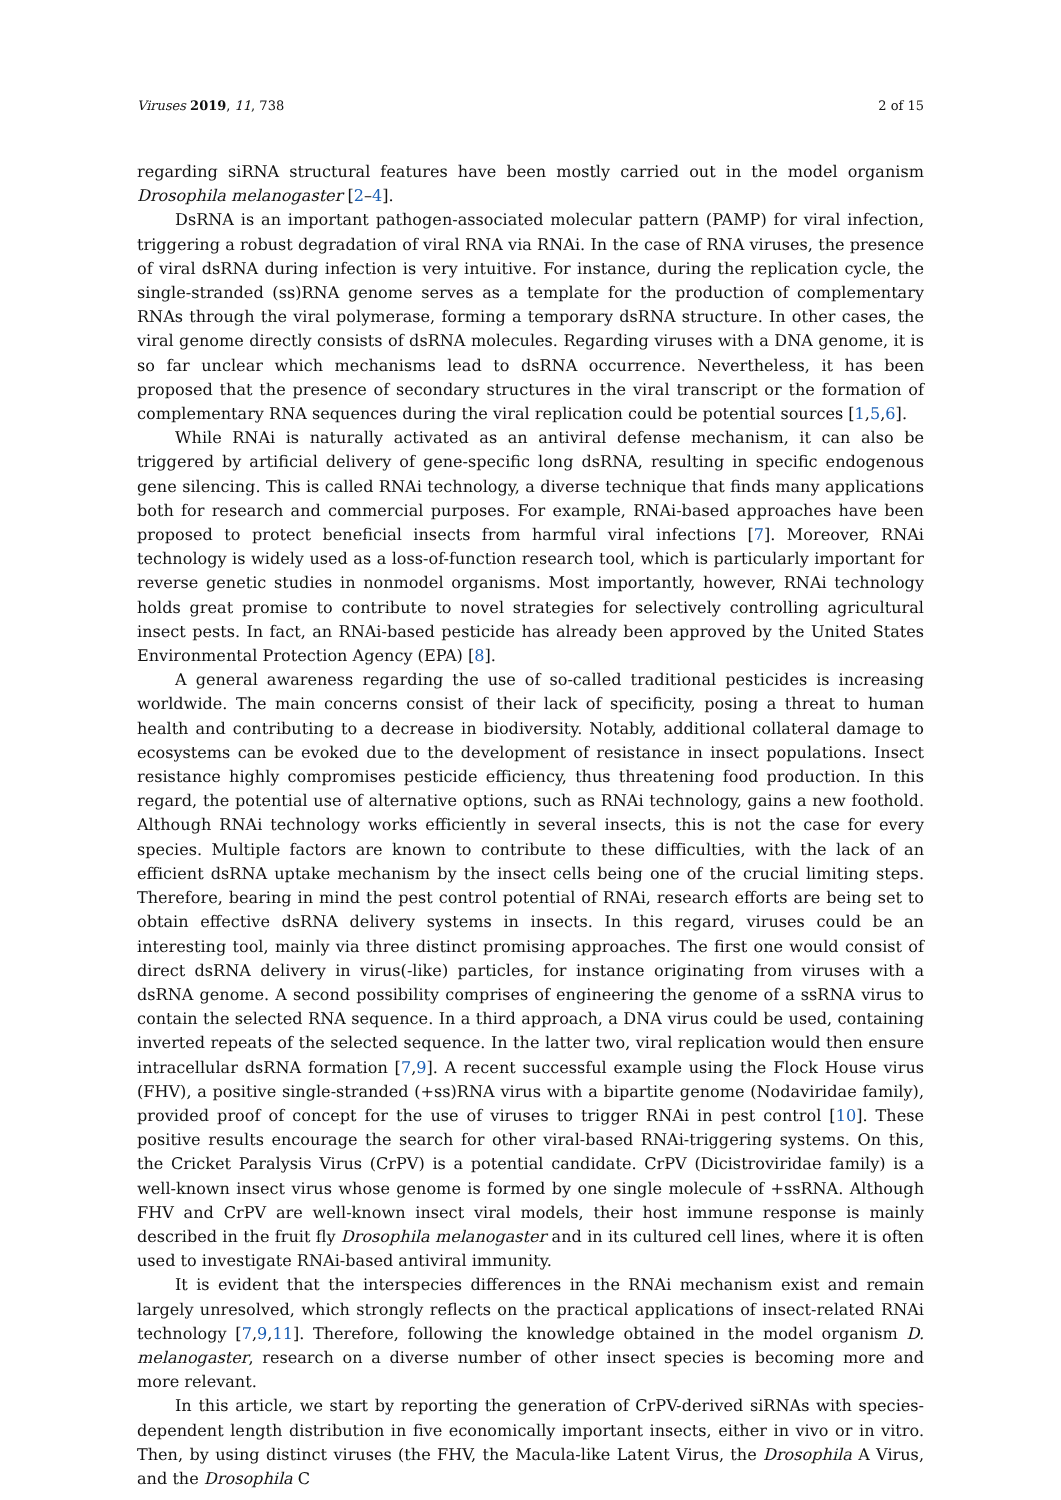Viruses 2019, 11, 738 2 of 15
regarding siRNA structural features have been mostly carried out in the model organism Drosophila melanogaster [2–4].
DsRNA is an important pathogen-associated molecular pattern (PAMP) for viral infection, triggering a robust degradation of viral RNA via RNAi. In the case of RNA viruses, the presence of viral dsRNA during infection is very intuitive. For instance, during the replication cycle, the single-stranded (ss)RNA genome serves as a template for the production of complementary RNAs through the viral polymerase, forming a temporary dsRNA structure. In other cases, the viral genome directly consists of dsRNA molecules. Regarding viruses with a DNA genome, it is so far unclear which mechanisms lead to dsRNA occurrence. Nevertheless, it has been proposed that the presence of secondary structures in the viral transcript or the formation of complementary RNA sequences during the viral replication could be potential sources [1,5,6].
While RNAi is naturally activated as an antiviral defense mechanism, it can also be triggered by artificial delivery of gene-specific long dsRNA, resulting in specific endogenous gene silencing. This is called RNAi technology, a diverse technique that finds many applications both for research and commercial purposes. For example, RNAi-based approaches have been proposed to protect beneficial insects from harmful viral infections [7]. Moreover, RNAi technology is widely used as a loss-of-function research tool, which is particularly important for reverse genetic studies in nonmodel organisms. Most importantly, however, RNAi technology holds great promise to contribute to novel strategies for selectively controlling agricultural insect pests. In fact, an RNAi-based pesticide has already been approved by the United States Environmental Protection Agency (EPA) [8].
A general awareness regarding the use of so-called traditional pesticides is increasing worldwide. The main concerns consist of their lack of specificity, posing a threat to human health and contributing to a decrease in biodiversity. Notably, additional collateral damage to ecosystems can be evoked due to the development of resistance in insect populations. Insect resistance highly compromises pesticide efficiency, thus threatening food production. In this regard, the potential use of alternative options, such as RNAi technology, gains a new foothold. Although RNAi technology works efficiently in several insects, this is not the case for every species. Multiple factors are known to contribute to these difficulties, with the lack of an efficient dsRNA uptake mechanism by the insect cells being one of the crucial limiting steps. Therefore, bearing in mind the pest control potential of RNAi, research efforts are being set to obtain effective dsRNA delivery systems in insects. In this regard, viruses could be an interesting tool, mainly via three distinct promising approaches. The first one would consist of direct dsRNA delivery in virus(-like) particles, for instance originating from viruses with a dsRNA genome. A second possibility comprises of engineering the genome of a ssRNA virus to contain the selected RNA sequence. In a third approach, a DNA virus could be used, containing inverted repeats of the selected sequence. In the latter two, viral replication would then ensure intracellular dsRNA formation [7,9]. A recent successful example using the Flock House virus (FHV), a positive single-stranded (+ss)RNA virus with a bipartite genome (Nodaviridae family), provided proof of concept for the use of viruses to trigger RNAi in pest control [10]. These positive results encourage the search for other viral-based RNAi-triggering systems. On this, the Cricket Paralysis Virus (CrPV) is a potential candidate. CrPV (Dicistroviridae family) is a well-known insect virus whose genome is formed by one single molecule of +ssRNA. Although FHV and CrPV are well-known insect viral models, their host immune response is mainly described in the fruit fly Drosophila melanogaster and in its cultured cell lines, where it is often used to investigate RNAi-based antiviral immunity.
It is evident that the interspecies differences in the RNAi mechanism exist and remain largely unresolved, which strongly reflects on the practical applications of insect-related RNAi technology [7,9,11]. Therefore, following the knowledge obtained in the model organism D. melanogaster, research on a diverse number of other insect species is becoming more and more relevant.
In this article, we start by reporting the generation of CrPV-derived siRNAs with species-dependent length distribution in five economically important insects, either in vivo or in vitro. Then, by using distinct viruses (the FHV, the Macula-like Latent Virus, the Drosophila A Virus, and the Drosophila C